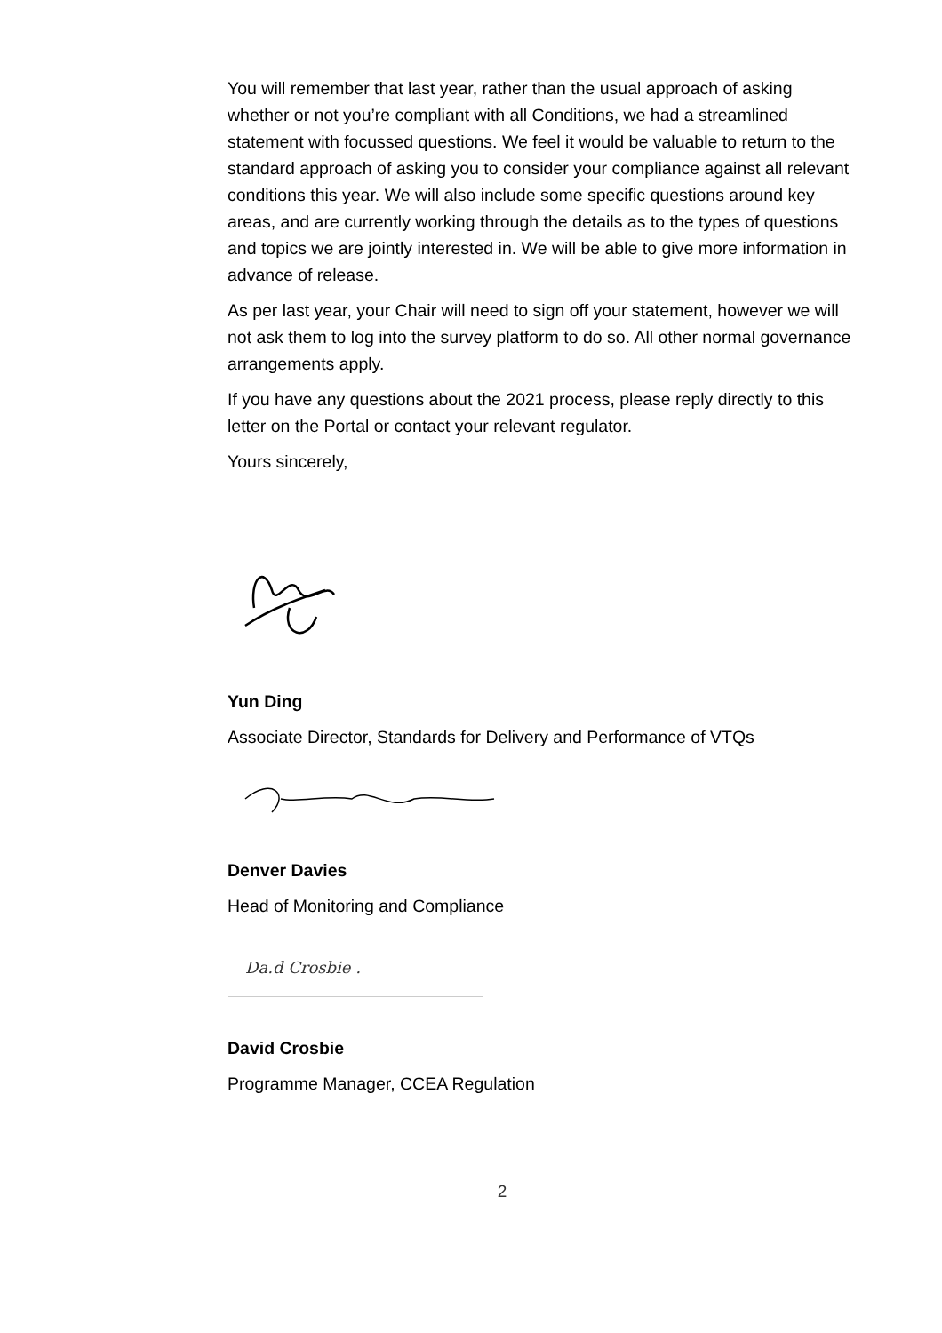You will remember that last year, rather than the usual approach of asking whether or not you’re compliant with all Conditions, we had a streamlined statement with focussed questions. We feel it would be valuable to return to the standard approach of asking you to consider your compliance against all relevant conditions this year. We will also include some specific questions around key areas, and are currently working through the details as to the types of questions and topics we are jointly interested in. We will be able to give more information in advance of release.
As per last year, your Chair will need to sign off your statement, however we will not ask them to log into the survey platform to do so. All other normal governance arrangements apply.
If you have any questions about the 2021 process, please reply directly to this letter on the Portal or contact your relevant regulator.
Yours sincerely,
Yun Ding
Associate Director, Standards for Delivery and Performance of VTQs
Denver Davies
Head of Monitoring and Compliance
Da.d Crosbie .
David Crosbie
Programme Manager, CCEA Regulation
2